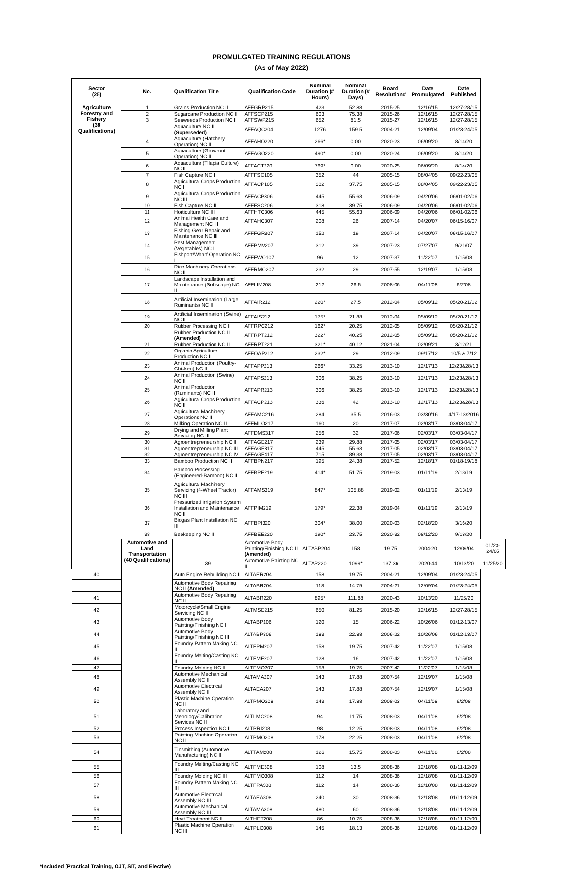PROMULGATED TRAINING REGULATIONS
(As of May 2022)
| Sector (25) | No. | Qualification Title | Qualification Code | Nominal Duration (# Hours) | Nominal Duration (# Days) | Board Resolution# | Date Promulgated | Date Published | |
| --- | --- | --- | --- | --- | --- | --- | --- | --- | --- |
| Agriculture Forestry and Fishery (38 Qualifications) | 1 | Grains Production NC II | AFFGRP215 | 423 | 52.88 | 2015-25 | 12/16/15 | 12/27-28/15 | |
| | 2 | Sugarcane Production NC II | AFFSCP215 | 603 | 75.38 | 2015-26 | 12/16/15 | 12/27-28/15 | |
| | 3 | Seaweeds Production NC II | AFFSWP215 | 652 | 81.5 | 2015-27 | 12/16/15 | 12/27-28/15 | |
| | | Aquaculture NC II (Superseded) | AFFAQC204 | 1276 | 159.5 | 2004-21 | 12/09/04 | 01/23-24/05 | |
| | 4 | Aquaculture (Hatchery Operation) NC II | AFFAHO220 | 266* | 0.00 | 2020-23 | 06/09/20 | 8/14/20 | |
| | 5 | Aquaculture (Grow-out Operation) NC II | AFFAGO220 | 490* | 0.00 | 2020-24 | 06/09/20 | 8/14/20 | |
| | 6 | Aquaculture (Tilapia Culture) NC II | AFFACT220 | 769* | 0.00 | 2020-25 | 06/09/20 | 8/14/20 | |
| | 7 | Fish Capture NC I | AFFFSC105 | 352 | 44 | 2005-15 | 08/04/05 | 09/22-23/05 | |
| | 8 | Agricultural Crops Production NC I | AFFACP105 | 302 | 37.75 | 2005-15 | 08/04/05 | 09/22-23/05 | |
| | 9 | Agricultural Crops Production NC III | AFFACP306 | 445 | 55.63 | 2006-09 | 04/20/06 | 06/01-02/06 | |
| | 10 | Fish Capture NC II | AFFFSC206 | 318 | 39.75 | 2006-09 | 04/20/06 | 06/01-02/06 | |
| | 11 | Horticulture NC III | AFFHTC306 | 445 | 55.63 | 2006-09 | 04/20/06 | 06/01-02/06 | |
| | 12 | Animal Health Care and Management NC III | AFFAHC307 | 208 | 26 | 2007-14 | 04/20/07 | 06/15-16/07 | |
| | 13 | Fishing Gear Repair and Maintenance NC III | AFFFGR307 | 152 | 19 | 2007-14 | 04/20/07 | 06/15-16/07 | |
| | 14 | Pest Management (Vegetables) NC II | AFFPMV207 | 312 | 39 | 2007-23 | 07/27/07 | 9/21/07 | |
| | 15 | Fishport/Wharf Operation NC I | AFFFWO107 | 96 | 12 | 2007-37 | 11/22/07 | 1/15/08 | |
| | 16 | Rice Machinery Operations NC II | AFFRMO207 | 232 | 29 | 2007-55 | 12/19/07 | 1/15/08 | |
| | 17 | Landscape Installation and Maintenance (Softscape) NC II | AFFLIM208 | 212 | 26.5 | 2008-06 | 04/11/08 | 6/2/08 | |
| | 18 | Artificial Insemination (Large Ruminants) NC II | AFFAIR212 | 220* | 27.5 | 2012-04 | 05/09/12 | 05/20-21/12 | |
| | 19 | Artificial Insemination (Swine) NC II | AFFAIS212 | 175* | 21.88 | 2012-04 | 05/09/12 | 05/20-21/12 | |
| | 20 | Rubber Processing NC II | AFFRPC212 | 162* | 20.25 | 2012-05 | 05/09/12 | 05/20-21/12 | |
| | | Rubber Production NC II (Amended) | AFFRPT212 | 322* | 40.25 | 2012-05 | 05/09/12 | 05/20-21/12 | |
| | 21 | Rubber Production NC II | AFFRPT221 | 321* | 40.12 | 2021-04 | 02/09/21 | 3/12/21 | |
| | 22 | Organic Agriculture Production NC II | AFFOAP212 | 232* | 29 | 2012-09 | 09/17/12 | 10/5 & 7/12 | |
| | 23 | Animal Production (Poultry-Chicken) NC II | AFFAPP213 | 266* | 33.25 | 2013-10 | 12/17/13 | 12/23&28/13 | |
| | 24 | Animal Production (Swine) NC II | AFFAPS213 | 306 | 38.25 | 2013-10 | 12/17/13 | 12/23&28/13 | |
| | 25 | Animal Production (Ruminants) NC II | AFFAPR213 | 306 | 38.25 | 2013-10 | 12/17/13 | 12/23&28/13 | |
| | 26 | Agricultural Crops Production NC II | AFFACP213 | 336 | 42 | 2013-10 | 12/17/13 | 12/23&28/13 | |
| | 27 | Agricultural Machinery Operations NC II | AFFAMO216 | 284 | 35.5 | 2016-03 | 03/30/16 | 4/17-18/2016 | |
| | 28 | Milking Operation NC II | AFFMLO217 | 160 | 20 | 2017-07 | 02/03/17 | 03/03-04/17 | |
| | 29 | Drying and Milling Plant Servicing NC III | AFFDMS317 | 256 | 32 | 2017-06 | 02/03/17 | 03/03-04/17 | |
| | 30 | Agroentrepreneurship NC II | AFFAGE217 | 239 | 29.88 | 2017-05 | 02/03/17 | 03/03-04/17 | |
| | 31 | Agroentrepreneurship NC III | AFFAGE317 | 445 | 55.63 | 2017-05 | 02/03/17 | 03/03-04/17 | |
| | 32 | Agroentrepreneurship NC IV | AFFAGE417 | 715 | 89.38 | 2017-05 | 02/03/17 | 03/03-04/17 | |
| | 33 | Bamboo Production NC II | AFFBPN217 | 195 | 24.38 | 2017-52 | 12/18/17 | 01/18-19/18 | |
| | 34 | Bamboo Processing (Engineered-Bamboo) NC II | AFFBPE219 | 414* | 51.75 | 2019-03 | 01/11/19 | 2/13/19 | |
| | 35 | Agricultural Machinery Servicing (4-Wheel Tractor) NC III | AFFAMS319 | 847* | 105.88 | 2019-02 | 01/11/19 | 2/13/19 | |
| | 36 | Pressurized Irrigation System Installation and Maintenance NC II | AFFPIM219 | 179* | 22.38 | 2019-04 | 01/11/19 | 2/13/19 | |
| | 37 | Biogas Plant Installation NC III | AFFBPI320 | 304* | 38.00 | 2020-03 | 02/18/20 | 3/16/20 | |
| | 38 | Beekeeping NC II | AFFBEE220 | 190* | 23.75 | 2020-32 | 08/12/20 | 9/18/20 | |
| | Automotive and Land Transportation (40 Qualifications) | | Automotive Body Painting/Finishing NC II (Amended) | ALTABP204 | 158 | 19.75 | 2004-20 | 12/09/04 | 01/23-24/05 |
| | | 39 | Automotive Painting NC II | ALTAP220 | 1099* | 137.36 | 2020-44 | 10/13/20 | 11/25/20 |
| 40 | | Auto Engine Rebuilding NC II | ALTAER204 | 158 | 19.75 | 2004-21 | 12/09/04 | 01/23-24/05 | |
| | | Automotive Body Repairing NC II (Amended) | ALTABR204 | 118 | 14.75 | 2004-21 | 12/09/04 | 01/23-24/05 | |
| 41 | | Automotive Body Repairing NC II | ALTABR220 | 895* | 111.88 | 2020-43 | 10/13/20 | 11/25/20 | |
| 42 | | Motorcycle/Small Engine Servicing NC II | ALTMSE215 | 650 | 81.25 | 2015-20 | 12/16/15 | 12/27-28/15 | |
| 43 | | Automotive Body Painting/Finishing NC I | ALTABP106 | 120 | 15 | 2006-22 | 10/26/06 | 01/12-13/07 | |
| 44 | | Automotive Body Painting/Finishing NC III | ALTABP306 | 183 | 22.88 | 2006-22 | 10/26/06 | 01/12-13/07 | |
| 45 | | Foundry Pattern Making NC II | ALTFPM207 | 158 | 19.75 | 2007-42 | 11/22/07 | 1/15/08 | |
| 46 | | Foundry Melting/Casting NC II | ALTFME207 | 128 | 16 | 2007-42 | 11/22/07 | 1/15/08 | |
| 47 | | Foundry Molding NC II | ALTFMO207 | 158 | 19.75 | 2007-42 | 11/22/07 | 1/15/08 | |
| 48 | | Automotive Mechanical Assembly NC II | ALTAMA207 | 143 | 17.88 | 2007-54 | 12/19/07 | 1/15/08 | |
| 49 | | Automotive Electrical Assembly NC II | ALTAEA207 | 143 | 17.88 | 2007-54 | 12/19/07 | 1/15/08 | |
| 50 | | Plastic Machine Operation NC II | ALTPMO208 | 143 | 17.88 | 2008-03 | 04/11/08 | 6/2/08 | |
| 51 | | Laboratory and Metrology/Calibration Services NC II | ALTLMC208 | 94 | 11.75 | 2008-03 | 04/11/08 | 6/2/08 | |
| 52 | | Process Inspection NC II | ALTPRI208 | 98 | 12.25 | 2008-03 | 04/11/08 | 6/2/08 | |
| 53 | | Painting Machine Operation NC II | ALTPMO208 | 178 | 22.25 | 2008-03 | 04/11/08 | 6/2/08 | |
| 54 | | Tinsmithing (Automotive Manufacturing) NC II | ALTTAM208 | 126 | 15.75 | 2008-03 | 04/11/08 | 6/2/08 | |
| 55 | | Foundry Melting/Casting NC III | ALTFME308 | 108 | 13.5 | 2008-36 | 12/18/08 | 01/11-12/09 | |
| 56 | | Foundry Molding NC III | ALTFMO308 | 112 | 14 | 2008-36 | 12/18/08 | 01/11-12/09 | |
| 57 | | Foundry Pattern Making NC III | ALTFPA308 | 112 | 14 | 2008-36 | 12/18/08 | 01/11-12/09 | |
| 58 | | Automotive Electrical Assembly NC III | ALTAEA308 | 240 | 30 | 2008-36 | 12/18/08 | 01/11-12/09 | |
| 59 | | Automotive Mechanical Assembly NC III | ALTAMA308 | 480 | 60 | 2008-36 | 12/18/08 | 01/11-12/09 | |
| 60 | | Heat Treatment NC II | ALTHET208 | 86 | 10.75 | 2008-36 | 12/18/08 | 01/11-12/09 | |
| 61 | | Plastic Machine Operation NC III | ALTPLO308 | 145 | 18.13 | 2008-36 | 12/18/08 | 01/11-12/09 | |
*Included (Practical Training, OJT, SIT, and Elective)